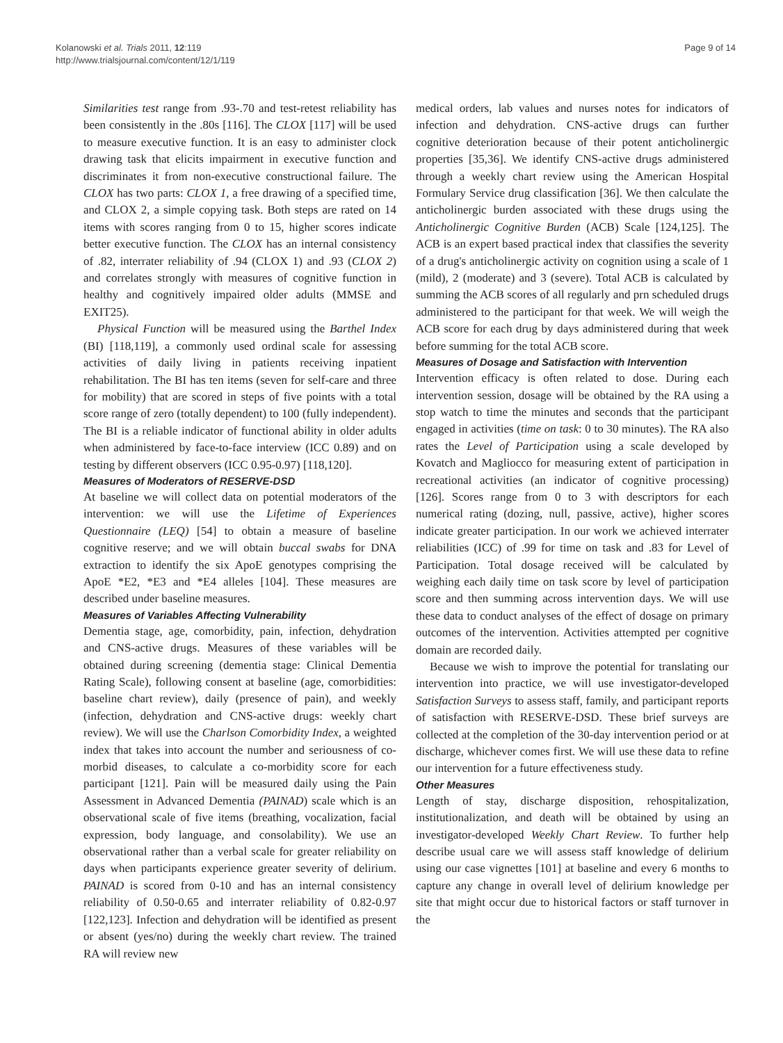Kolanowski et al. Trials 2011, 12:119
http://www.trialsjournal.com/content/12/1/119
Page 9 of 14
Similarities test range from .93-.70 and test-retest reliability has been consistently in the .80s [116]. The CLOX [117] will be used to measure executive function. It is an easy to administer clock drawing task that elicits impairment in executive function and discriminates it from non-executive constructional failure. The CLOX has two parts: CLOX 1, a free drawing of a specified time, and CLOX 2, a simple copying task. Both steps are rated on 14 items with scores ranging from 0 to 15, higher scores indicate better executive function. The CLOX has an internal consistency of .82, interrater reliability of .94 (CLOX 1) and .93 (CLOX 2) and correlates strongly with measures of cognitive function in healthy and cognitively impaired older adults (MMSE and EXIT25).
Physical Function will be measured using the Barthel Index (BI) [118,119], a commonly used ordinal scale for assessing activities of daily living in patients receiving inpatient rehabilitation. The BI has ten items (seven for self-care and three for mobility) that are scored in steps of five points with a total score range of zero (totally dependent) to 100 (fully independent). The BI is a reliable indicator of functional ability in older adults when administered by face-to-face interview (ICC 0.89) and on testing by different observers (ICC 0.95-0.97) [118,120].
Measures of Moderators of RESERVE-DSD
At baseline we will collect data on potential moderators of the intervention: we will use the Lifetime of Experiences Questionnaire (LEQ) [54] to obtain a measure of baseline cognitive reserve; and we will obtain buccal swabs for DNA extraction to identify the six ApoE genotypes comprising the ApoE *E2, *E3 and *E4 alleles [104]. These measures are described under baseline measures.
Measures of Variables Affecting Vulnerability
Dementia stage, age, comorbidity, pain, infection, dehydration and CNS-active drugs. Measures of these variables will be obtained during screening (dementia stage: Clinical Dementia Rating Scale), following consent at baseline (age, comorbidities: baseline chart review), daily (presence of pain), and weekly (infection, dehydration and CNS-active drugs: weekly chart review). We will use the Charlson Comorbidity Index, a weighted index that takes into account the number and seriousness of co-morbid diseases, to calculate a co-morbidity score for each participant [121]. Pain will be measured daily using the Pain Assessment in Advanced Dementia (PAINAD) scale which is an observational scale of five items (breathing, vocalization, facial expression, body language, and consolability). We use an observational rather than a verbal scale for greater reliability on days when participants experience greater severity of delirium. PAINAD is scored from 0-10 and has an internal consistency reliability of 0.50-0.65 and interrater reliability of 0.82-0.97 [122,123]. Infection and dehydration will be identified as present or absent (yes/no) during the weekly chart review. The trained RA will review new
medical orders, lab values and nurses notes for indicators of infection and dehydration. CNS-active drugs can further cognitive deterioration because of their potent anticholinergic properties [35,36]. We identify CNS-active drugs administered through a weekly chart review using the American Hospital Formulary Service drug classification [36]. We then calculate the anticholinergic burden associated with these drugs using the Anticholinergic Cognitive Burden (ACB) Scale [124,125]. The ACB is an expert based practical index that classifies the severity of a drug's anticholinergic activity on cognition using a scale of 1 (mild), 2 (moderate) and 3 (severe). Total ACB is calculated by summing the ACB scores of all regularly and prn scheduled drugs administered to the participant for that week. We will weigh the ACB score for each drug by days administered during that week before summing for the total ACB score.
Measures of Dosage and Satisfaction with Intervention
Intervention efficacy is often related to dose. During each intervention session, dosage will be obtained by the RA using a stop watch to time the minutes and seconds that the participant engaged in activities (time on task: 0 to 30 minutes). The RA also rates the Level of Participation using a scale developed by Kovatch and Magliocco for measuring extent of participation in recreational activities (an indicator of cognitive processing) [126]. Scores range from 0 to 3 with descriptors for each numerical rating (dozing, null, passive, active), higher scores indicate greater participation. In our work we achieved interrater reliabilities (ICC) of .99 for time on task and .83 for Level of Participation. Total dosage received will be calculated by weighing each daily time on task score by level of participation score and then summing across intervention days. We will use these data to conduct analyses of the effect of dosage on primary outcomes of the intervention. Activities attempted per cognitive domain are recorded daily.
Because we wish to improve the potential for translating our intervention into practice, we will use investigator-developed Satisfaction Surveys to assess staff, family, and participant reports of satisfaction with RESERVE-DSD. These brief surveys are collected at the completion of the 30-day intervention period or at discharge, whichever comes first. We will use these data to refine our intervention for a future effectiveness study.
Other Measures
Length of stay, discharge disposition, rehospitalization, institutionalization, and death will be obtained by using an investigator-developed Weekly Chart Review. To further help describe usual care we will assess staff knowledge of delirium using our case vignettes [101] at baseline and every 6 months to capture any change in overall level of delirium knowledge per site that might occur due to historical factors or staff turnover in the